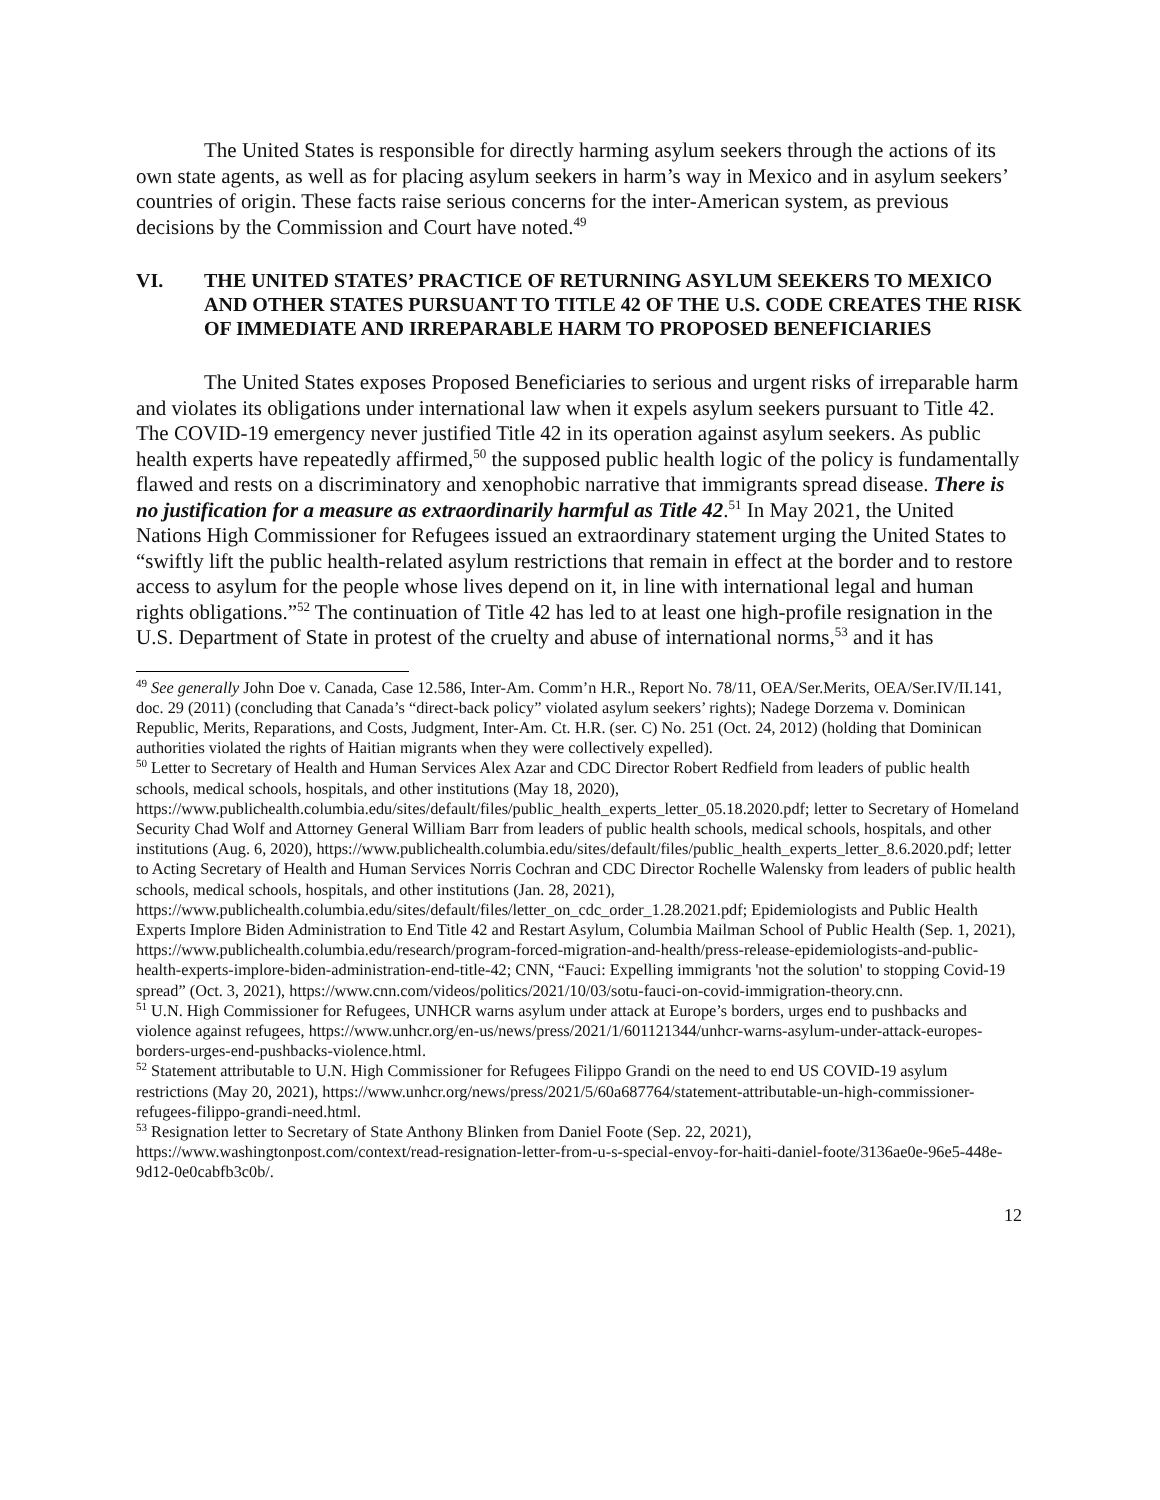The United States is responsible for directly harming asylum seekers through the actions of its own state agents, as well as for placing asylum seekers in harm’s way in Mexico and in asylum seekers’ countries of origin. These facts raise serious concerns for the inter-American system, as previous decisions by the Commission and Court have noted.<sup>49</sup>
VI. THE UNITED STATES’ PRACTICE OF RETURNING ASYLUM SEEKERS TO MEXICO AND OTHER STATES PURSUANT TO TITLE 42 OF THE U.S. CODE CREATES THE RISK OF IMMEDIATE AND IRREPARABLE HARM TO PROPOSED BENEFICIARIES
The United States exposes Proposed Beneficiaries to serious and urgent risks of irreparable harm and violates its obligations under international law when it expels asylum seekers pursuant to Title 42. The COVID-19 emergency never justified Title 42 in its operation against asylum seekers. As public health experts have repeatedly affirmed,<sup>50</sup> the supposed public health logic of the policy is fundamentally flawed and rests on a discriminatory and xenophobic narrative that immigrants spread disease. There is no justification for a measure as extraordinarily harmful as Title 42.<sup>51</sup> In May 2021, the United Nations High Commissioner for Refugees issued an extraordinary statement urging the United States to “swiftly lift the public health-related asylum restrictions that remain in effect at the border and to restore access to asylum for the people whose lives depend on it, in line with international legal and human rights obligations.”<sup>52</sup> The continuation of Title 42 has led to at least one high-profile resignation in the U.S. Department of State in protest of the cruelty and abuse of international norms,<sup>53</sup> and it has
<sup>49</sup> See generally John Doe v. Canada, Case 12.586, Inter-Am. Comm’n H.R., Report No. 78/11, OEA/Ser.Merits, OEA/Ser.IV/II.141, doc. 29 (2011) (concluding that Canada’s “direct-back policy” violated asylum seekers’ rights); Nadege Dorzema v. Dominican Republic, Merits, Reparations, and Costs, Judgment, Inter-Am. Ct. H.R. (ser. C) No. 251 (Oct. 24, 2012) (holding that Dominican authorities violated the rights of Haitian migrants when they were collectively expelled).
<sup>50</sup> Letter to Secretary of Health and Human Services Alex Azar and CDC Director Robert Redfield from leaders of public health schools, medical schools, hospitals, and other institutions (May 18, 2020), https://www.publichealth.columbia.edu/sites/default/files/public_health_experts_letter_05.18.2020.pdf; letter to Secretary of Homeland Security Chad Wolf and Attorney General William Barr from leaders of public health schools, medical schools, hospitals, and other institutions (Aug. 6, 2020), https://www.publichealth.columbia.edu/sites/default/files/public_health_experts_letter_8.6.2020.pdf; letter to Acting Secretary of Health and Human Services Norris Cochran and CDC Director Rochelle Walensky from leaders of public health schools, medical schools, hospitals, and other institutions (Jan. 28, 2021), https://www.publichealth.columbia.edu/sites/default/files/letter_on_cdc_order_1.28.2021.pdf; Epidemiologists and Public Health Experts Implore Biden Administration to End Title 42 and Restart Asylum, Columbia Mailman School of Public Health (Sep. 1, 2021), https://www.publichealth.columbia.edu/research/program-forced-migration-and-health/press-release-epidemiologists-and-public-health-experts-implore-biden-administration-end-title-42; CNN, “Fauci: Expelling immigrants 'not the solution' to stopping Covid-19 spread” (Oct. 3, 2021), https://www.cnn.com/videos/politics/2021/10/03/sotu-fauci-on-covid-immigration-theory.cnn.
<sup>51</sup> U.N. High Commissioner for Refugees, UNHCR warns asylum under attack at Europe’s borders, urges end to pushbacks and violence against refugees, https://www.unhcr.org/en-us/news/press/2021/1/601121344/unhcr-warns-asylum-under-attack-europes-borders-urges-end-pushbacks-violence.html.
<sup>52</sup> Statement attributable to U.N. High Commissioner for Refugees Filippo Grandi on the need to end US COVID-19 asylum restrictions (May 20, 2021), https://www.unhcr.org/news/press/2021/5/60a687764/statement-attributable-un-high-commissioner-refugees-filippo-grandi-need.html.
<sup>53</sup> Resignation letter to Secretary of State Anthony Blinken from Daniel Foote (Sep. 22, 2021), https://www.washingtonpost.com/context/read-resignation-letter-from-u-s-special-envoy-for-haiti-daniel-foote/3136ae0e-96e5-448e-9d12-0e0cabfb3c0b/.
12